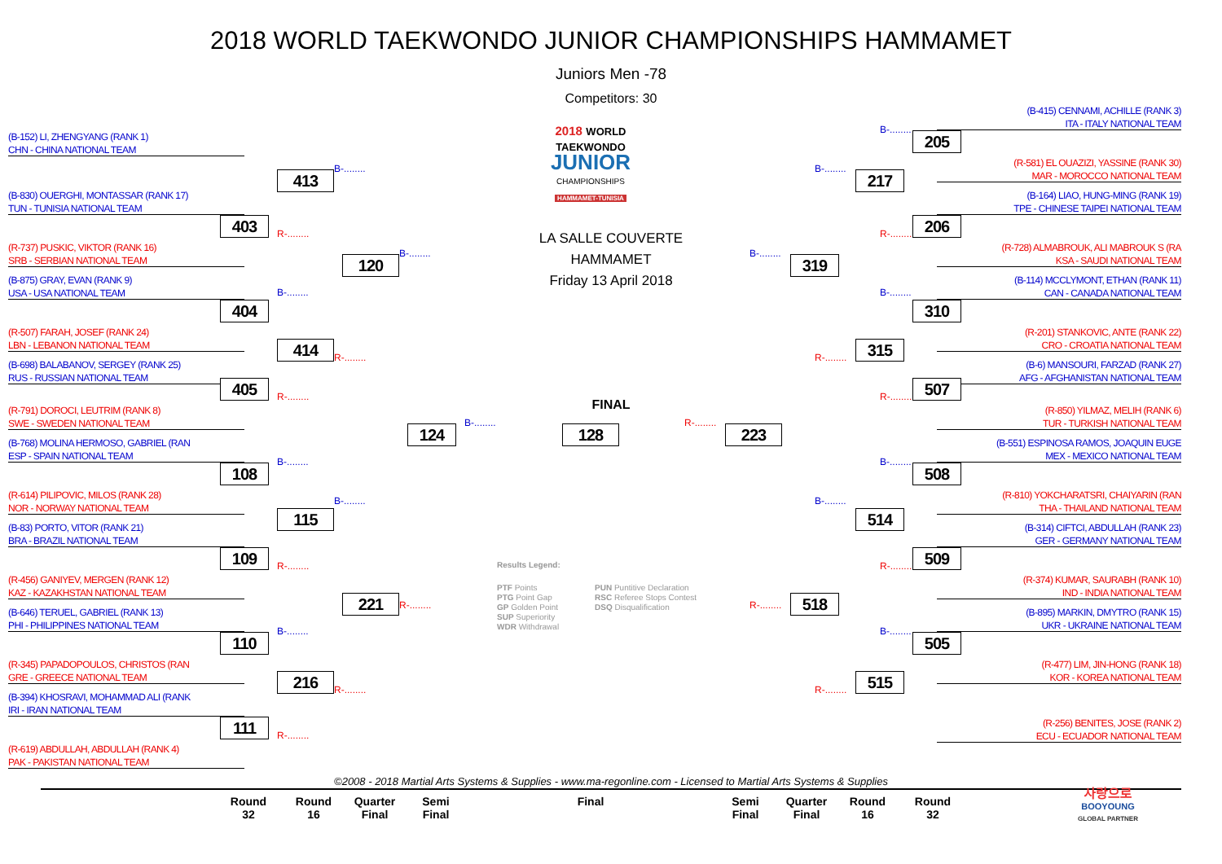2018 WORLD TAEKWONDO JUNIOR CHAMPIONSHIPS HAMMAMET
Juniors Men -78
Competitors: 30
(B-152) LI, ZHENGYANG (RANK 1)
CHN - CHINA NATIONAL TEAM
(B-830) OUERGHI, MONTASSAR (RANK 17)
TUN - TUNISIA NATIONAL TEAM
(R-737) PUSKIC, VIKTOR (RANK 16)
SRB - SERBIAN NATIONAL TEAM
(B-875) GRAY, EVAN (RANK 9)
USA - USA NATIONAL TEAM
(R-507) FARAH, JOSEF (RANK 24)
LBN - LEBANON NATIONAL TEAM
(B-698) BALABANOV, SERGEY (RANK 25)
RUS - RUSSIAN NATIONAL TEAM
(R-791) DOROCI, LEUTRIM (RANK 8)
SWE - SWEDEN NATIONAL TEAM
(B-768) MOLINA HERMOSO, GABRIEL (RAN
ESP - SPAIN NATIONAL TEAM
(R-614) PILIPOVIC, MILOS (RANK 28)
NOR - NORWAY NATIONAL TEAM
(B-83) PORTO, VITOR (RANK 21)
BRA - BRAZIL NATIONAL TEAM
(R-456) GANIYEV, MERGEN (RANK 12)
KAZ - KAZAKHSTAN NATIONAL TEAM
(B-646) TERUEL, GABRIEL (RANK 13)
PHI - PHILIPPINES NATIONAL TEAM
(R-345) PAPADOPOULOS, CHRISTOS (RAN
GRE - GREECE NATIONAL TEAM
(B-394) KHOSRAVI, MOHAMMAD ALI (RANK
IRI - IRAN NATIONAL TEAM
(R-619) ABDULLAH, ABDULLAH (RANK 4)
PAK - PAKISTAN NATIONAL TEAM
413
B-........
403
R-........
120
B-........
404
B-........
414
R-........
405
R-........
124
B-........
108
B-........
115
B-........
109
R-........
221
R-........
110
B-........
216
R-........
111
R-........
2018 WORLD TAEKWONDO
JUNIOR
CHAMPIONSHIPS
HAMMAMET-TUNISIA
LA SALLE COUVERTE
HAMMAMET
Friday 13 April 2018
FINAL
128
R-........
223
Results Legend:
PTF Points
PTG Point Gap
GP Golden Point
SUP Superiority
WDR Withdrawal
PUN Puntitive Declaration
RSC Referee Stops Contest
DSQ Disqualification
(B-415) CENNAMI, ACHILLE (RANK 3)
ITA - ITALY NATIONAL TEAM
(R-581) EL OUAZIZI, YASSINE (RANK 30)
MAR - MOROCCO NATIONAL TEAM
(B-164) LIAO, HUNG-MING (RANK 19)
TPE - CHINESE TAIPEI NATIONAL TEAM
(R-728) ALMABROUK, ALI MABROUK S (RA
KSA - SAUDI NATIONAL TEAM
(B-114) MCCLYMONT, ETHAN (RANK 11)
CAN - CANADA NATIONAL TEAM
(R-201) STANKOVIC, ANTE (RANK 22)
CRO - CROATIA NATIONAL TEAM
(B-6) MANSOURI, FARZAD (RANK 27)
AFG - AFGHANISTAN NATIONAL TEAM
(R-850) YILMAZ, MELIH (RANK 6)
TUR - TURKISH NATIONAL TEAM
(B-551) ESPINOSA RAMOS, JOAQUIN EUGE
MEX - MEXICO NATIONAL TEAM
(R-810) YOKCHARATSRI, CHAIYARIN (RAN
THA - THAILAND NATIONAL TEAM
(B-314) CIFTCI, ABDULLAH (RANK 23)
GER - GERMANY NATIONAL TEAM
(R-374) KUMAR, SAURABH (RANK 10)
IND - INDIA NATIONAL TEAM
(B-895) MARKIN, DMYTRO (RANK 15)
UKR - UKRAINE NATIONAL TEAM
(R-477) LIM, JIN-HONG (RANK 18)
KOR - KOREA NATIONAL TEAM
(R-256) BENITES, JOSE (RANK 2)
ECU - ECUADOR NATIONAL TEAM
B-........
205
B-........
217
R-........
206
B-........
319
B-........
310
R-........
315
R-........
507
B-........
508
B-........
514
R-........
509
R-........
518
B-........
505
R-........
515
©2008 - 2018 Martial Arts Systems & Supplies - www.ma-regonline.com - Licensed to Martial Arts Systems & Supplies
Round 32
Round 16
Quarter Final
Semi Final
Final
Semi Final
Quarter Final
Round 16
Round 32
사랑으로
BOOYOUNG
GLOBAL PARTNER